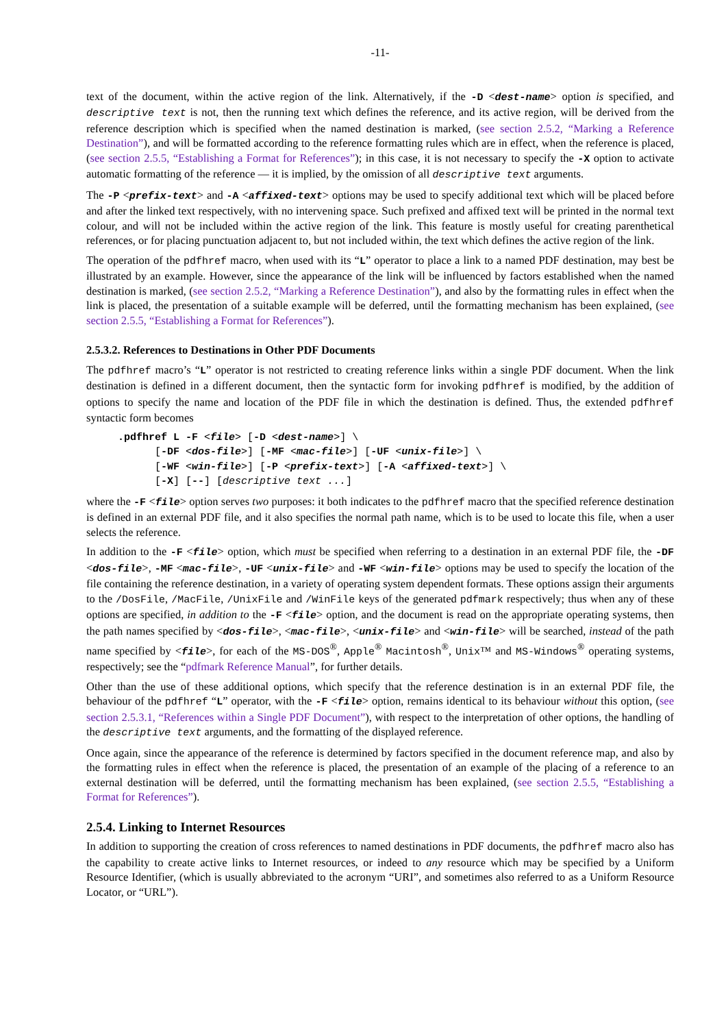-11-
text of the document, within the active region of the link. Alternatively, if the -D <dest-name> option is specified, and descriptive text is not, then the running text which defines the reference, and its active region, will be derived from the reference description which is specified when the named destination is marked, (see section 2.5.2, “Marking a Reference Destination”), and will be formatted according to the reference formatting rules which are in effect, when the reference is placed, (see section 2.5.5, “Establishing a Format for References”); in this case, it is not necessary to specify the -X option to activate automatic formatting of the reference — it is implied, by the omission of all descriptive text arguments.
The -P <prefix-text> and -A <affixed-text> options may be used to specify additional text which will be placed before and after the linked text respectively, with no intervening space. Such prefixed and affixed text will be printed in the normal text colour, and will not be included within the active region of the link. This feature is mostly useful for creating parenthetical references, or for placing punctuation adjacent to, but not included within, the text which defines the active region of the link.
The operation of the pdfhref macro, when used with its “L” operator to place a link to a named PDF destination, may best be illustrated by an example. However, since the appearance of the link will be influenced by factors established when the named destination is marked, (see section 2.5.2, “Marking a Reference Destination”), and also by the formatting rules in effect when the link is placed, the presentation of a suitable example will be deferred, until the formatting mechanism has been explained, (see section 2.5.5, “Establishing a Format for References”).
2.5.3.2. References to Destinations in Other PDF Documents
The pdfhref macro’s “L” operator is not restricted to creating reference links within a single PDF document. When the link destination is defined in a different document, then the syntactic form for invoking pdfhref is modified, by the addition of options to specify the name and location of the PDF file in which the destination is defined. Thus, the extended pdfhref syntactic form becomes
.pdfhref L -F <file> [-D <dest-name>] \
      [-DF <dos-file>] [-MF <mac-file>] [-UF <unix-file>] \
      [-WF <win-file>] [-P <prefix-text>] [-A <affixed-text>] \
      [-X] [--] [descriptive text ...]
where the -F <file> option serves two purposes: it both indicates to the pdfhref macro that the specified reference destination is defined in an external PDF file, and it also specifies the normal path name, which is to be used to locate this file, when a user selects the reference.
In addition to the -F <file> option, which must be specified when referring to a destination in an external PDF file, the -DF <dos-file>, -MF <mac-file>, -UF <unix-file> and -WF <win-file> options may be used to specify the location of the file containing the reference destination, in a variety of operating system dependent formats. These options assign their arguments to the /DosFile, /MacFile, /UnixFile and /WinFile keys of the generated pdfmark respectively; thus when any of these options are specified, in addition to the -F <file> option, and the document is read on the appropriate operating systems, then the path names specified by <dos-file>, <mac-file>, <unix-file> and <win-file> will be searched, instead of the path name specified by <file>, for each of the MS-DOS<sup>®</sup>, Apple<sup>®</sup> Macintosh<sup>®</sup>, Unix™ and MS-Windows<sup>®</sup> operating systems, respectively; see the “pdfmark Reference Manual”, for further details.
Other than the use of these additional options, which specify that the reference destination is in an external PDF file, the behaviour of the pdfhref “L” operator, with the -F <file> option, remains identical to its behaviour without this option, (see section 2.5.3.1, “References within a Single PDF Document”), with respect to the interpretation of other options, the handling of the descriptive text arguments, and the formatting of the displayed reference.
Once again, since the appearance of the reference is determined by factors specified in the document reference map, and also by the formatting rules in effect when the reference is placed, the presentation of an example of the placing of a reference to an external destination will be deferred, until the formatting mechanism has been explained, (see section 2.5.5, “Establishing a Format for References”).
2.5.4. Linking to Internet Resources
In addition to supporting the creation of cross references to named destinations in PDF documents, the pdfhref macro also has the capability to create active links to Internet resources, or indeed to any resource which may be specified by a Uniform Resource Identifier, (which is usually abbreviated to the acronym “URI”, and sometimes also referred to as a Uniform Resource Locator, or “URL”).